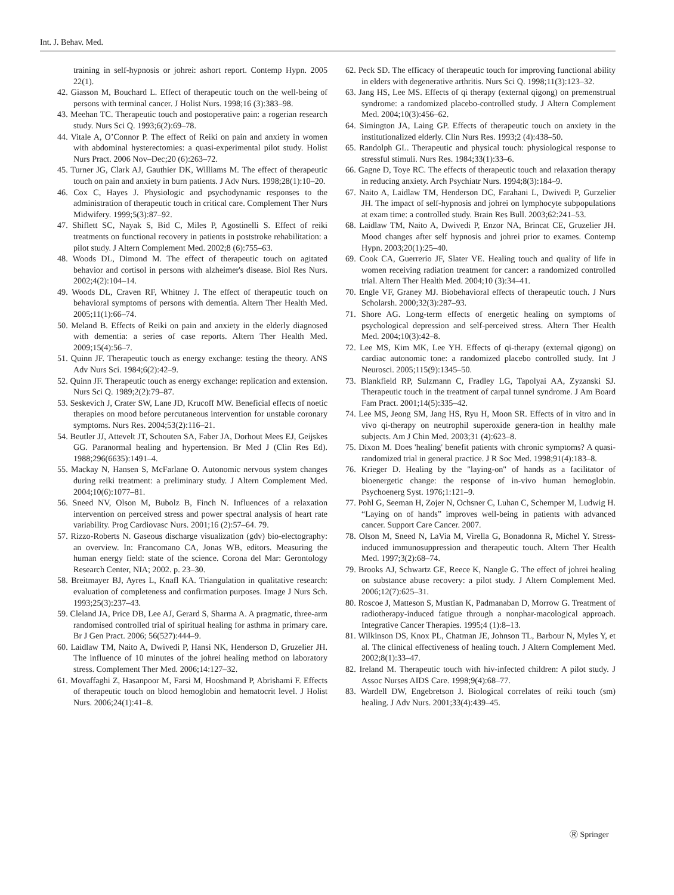Int. J. Behav. Med.
training in self-hypnosis or johrei: ashort report. Contemp Hypn. 2005 22(1).
42. Giasson M, Bouchard L. Effect of therapeutic touch on the well-being of persons with terminal cancer. J Holist Nurs. 1998;16 (3):383–98.
43. Meehan TC. Therapeutic touch and postoperative pain: a rogerian research study. Nurs Sci Q. 1993;6(2):69–78.
44. Vitale A, O’Connor P. The effect of Reiki on pain and anxiety in women with abdominal hysterectomies: a quasi-experimental pilot study. Holist Nurs Pract. 2006 Nov–Dec;20 (6):263–72.
45. Turner JG, Clark AJ, Gauthier DK, Williams M. The effect of therapeutic touch on pain and anxiety in burn patients. J Adv Nurs. 1998;28(1):10–20.
46. Cox C, Hayes J. Physiologic and psychodynamic responses to the administration of therapeutic touch in critical care. Complement Ther Nurs Midwifery. 1999;5(3):87–92.
47. Shiflett SC, Nayak S, Bid C, Miles P, Agostinelli S. Effect of reiki treatments on functional recovery in patients in poststroke rehabilitation: a pilot study. J Altern Complement Med. 2002;8 (6):755–63.
48. Woods DL, Dimond M. The effect of therapeutic touch on agitated behavior and cortisol in persons with alzheimer's disease. Biol Res Nurs. 2002;4(2):104–14.
49. Woods DL, Craven RF, Whitney J. The effect of therapeutic touch on behavioral symptoms of persons with dementia. Altern Ther Health Med. 2005;11(1):66–74.
50. Meland B. Effects of Reiki on pain and anxiety in the elderly diagnosed with dementia: a series of case reports. Altern Ther Health Med. 2009;15(4):56–7.
51. Quinn JF. Therapeutic touch as energy exchange: testing the theory. ANS Adv Nurs Sci. 1984;6(2):42–9.
52. Quinn JF. Therapeutic touch as energy exchange: replication and extension. Nurs Sci Q. 1989;2(2):79–87.
53. Seskevich J, Crater SW, Lane JD, Krucoff MW. Beneficial effects of noetic therapies on mood before percutaneous intervention for unstable coronary symptoms. Nurs Res. 2004;53(2):116–21.
54. Beutler JJ, Attevelt JT, Schouten SA, Faber JA, Dorhout Mees EJ, Geijskes GG. Paranormal healing and hypertension. Br Med J (Clin Res Ed). 1988;296(6635):1491–4.
55. Mackay N, Hansen S, McFarlane O. Autonomic nervous system changes during reiki treatment: a preliminary study. J Altern Complement Med. 2004;10(6):1077–81.
56. Sneed NV, Olson M, Bubolz B, Finch N. Influences of a relaxation intervention on perceived stress and power spectral analysis of heart rate variability. Prog Cardiovasc Nurs. 2001;16 (2):57–64. 79.
57. Rizzo-Roberts N. Gaseous discharge visualization (gdv) bio-electography: an overview. In: Francomano CA, Jonas WB, editors. Measuring the human energy field: state of the science. Corona del Mar: Gerontology Research Center, NIA; 2002. p. 23–30.
58. Breitmayer BJ, Ayres L, Knafl KA. Triangulation in qualitative research: evaluation of completeness and confirmation purposes. Image J Nurs Sch. 1993;25(3):237–43.
59. Cleland JA, Price DB, Lee AJ, Gerard S, Sharma A. A pragmatic, three-arm randomised controlled trial of spiritual healing for asthma in primary care. Br J Gen Pract. 2006; 56(527):444–9.
60. Laidlaw TM, Naito A, Dwivedi P, Hansi NK, Henderson D, Gruzelier JH. The influence of 10 minutes of the johrei healing method on laboratory stress. Complement Ther Med. 2006;14:127–32.
61. Movaffaghi Z, Hasanpoor M, Farsi M, Hooshmand P, Abrishami F. Effects of therapeutic touch on blood hemoglobin and hematocrit level. J Holist Nurs. 2006;24(1):41–8.
62. Peck SD. The efficacy of therapeutic touch for improving functional ability in elders with degenerative arthritis. Nurs Sci Q. 1998;11(3):123–32.
63. Jang HS, Lee MS. Effects of qi therapy (external qigong) on premenstrual syndrome: a randomized placebo-controlled study. J Altern Complement Med. 2004;10(3):456–62.
64. Simington JA, Laing GP. Effects of therapeutic touch on anxiety in the institutionalized elderly. Clin Nurs Res. 1993;2 (4):438–50.
65. Randolph GL. Therapeutic and physical touch: physiological response to stressful stimuli. Nurs Res. 1984;33(1):33–6.
66. Gagne D, Toye RC. The effects of therapeutic touch and relaxation therapy in reducing anxiety. Arch Psychiatr Nurs. 1994;8(3):184–9.
67. Naito A, Laidlaw TM, Henderson DC, Farahani L, Dwivedi P, Gurzelier JH. The impact of self-hypnosis and johrei on lymphocyte subpopulations at exam time: a controlled study. Brain Res Bull. 2003;62:241–53.
68. Laidlaw TM, Naito A, Dwivedi P, Enzor NA, Brincat CE, Gruzelier JH. Mood changes after self hypnosis and johrei prior to exames. Contemp Hypn. 2003;20(1):25–40.
69. Cook CA, Guerrerio JF, Slater VE. Healing touch and quality of life in women receiving radiation treatment for cancer: a randomized controlled trial. Altern Ther Health Med. 2004;10 (3):34–41.
70. Engle VF, Graney MJ. Biobehavioral effects of therapeutic touch. J Nurs Scholarsh. 2000;32(3):287–93.
71. Shore AG. Long-term effects of energetic healing on symptoms of psychological depression and self-perceived stress. Altern Ther Health Med. 2004;10(3):42–8.
72. Lee MS, Kim MK, Lee YH. Effects of qi-therapy (external qigong) on cardiac autonomic tone: a randomized placebo controlled study. Int J Neurosci. 2005;115(9):1345–50.
73. Blankfield RP, Sulzmann C, Fradley LG, Tapolyai AA, Zyzanski SJ. Therapeutic touch in the treatment of carpal tunnel syndrome. J Am Board Fam Pract. 2001;14(5):335–42.
74. Lee MS, Jeong SM, Jang HS, Ryu H, Moon SR. Effects of in vitro and in vivo qi-therapy on neutrophil superoxide genera-tion in healthy male subjects. Am J Chin Med. 2003;31 (4):623–8.
75. Dixon M. Does 'healing' benefit patients with chronic symptoms? A quasi-randomized trial in general practice. J R Soc Med. 1998;91(4):183–8.
76. Krieger D. Healing by the "laying-on" of hands as a facilitator of bioenergetic change: the response of in-vivo human hemoglobin. Psychoenerg Syst. 1976;1:121–9.
77. Pohl G, Seeman H, Zojer N, Ochsner C, Luhan C, Schemper M, Ludwig H. “Laying on of hands” improves well-being in patients with advanced cancer. Support Care Cancer. 2007.
78. Olson M, Sneed N, LaVia M, Virella G, Bonadonna R, Michel Y. Stress-induced immunosuppression and therapeutic touch. Altern Ther Health Med. 1997;3(2):68–74.
79. Brooks AJ, Schwartz GE, Reece K, Nangle G. The effect of johrei healing on substance abuse recovery: a pilot study. J Altern Complement Med. 2006;12(7):625–31.
80. Roscoe J, Matteson S, Mustian K, Padmanaban D, Morrow G. Treatment of radiotherapy-induced fatigue through a nonphar-macological approach. Integrative Cancer Therapies. 1995;4 (1):8–13.
81. Wilkinson DS, Knox PL, Chatman JE, Johnson TL, Barbour N, Myles Y, et al. The clinical effectiveness of healing touch. J Altern Complement Med. 2002;8(1):33–47.
82. Ireland M. Therapeutic touch with hiv-infected children: A pilot study. J Assoc Nurses AIDS Care. 1998;9(4):68–77.
83. Wardell DW, Engebretson J. Biological correlates of reiki touch (sm) healing. J Adv Nurs. 2001;33(4):439–45.
Ⓡ Springer